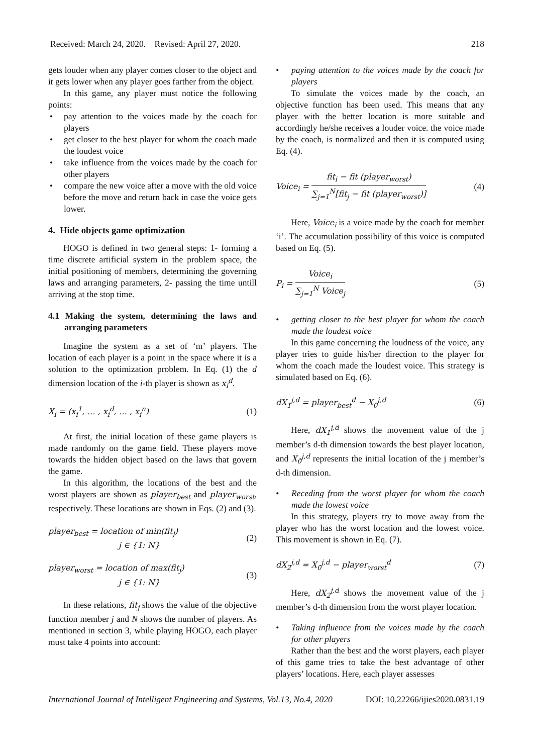Received: March 24, 2020. Revised: April 27, 2020. 218
gets louder when any player comes closer to the object and it gets lower when any player goes farther from the object.
In this game, any player must notice the following points:
• pay attention to the voices made by the coach for players
• get closer to the best player for whom the coach made the loudest voice
• take influence from the voices made by the coach for other players
• compare the new voice after a move with the old voice before the move and return back in case the voice gets lower.
4. Hide objects game optimization
HOGO is defined in two general steps: 1- forming a time discrete artificial system in the problem space, the initial positioning of members, determining the governing laws and arranging parameters, 2- passing the time untill arriving at the stop time.
4.1 Making the system, determining the laws and arranging parameters
Imagine the system as a set of ‘m’ players. The location of each player is a point in the space where it is a solution to the optimization problem. In Eq. (1) the d dimension location of the i-th player is shown as x<sub>i</sub><sup>d</sup>.
X<sub>i</sub> = (x<sub>i</sub><sup>1</sup>, … , x<sub>i</sub><sup>d</sup>, … , x<sub>i</sub><sup>n</sup>) (1)
At first, the initial location of these game players is made randomly on the game field. These players move towards the hidden object based on the laws that govern the game.
In this algorithm, the locations of the best and the worst players are shown as player<sub>best</sub> and player<sub>worst</sub>, respectively. These locations are shown in Eqs. (2) and (3).
player<sub>best</sub> = location of min(fit<sub>j</sub>)
j ∈ {1: N} (2)
player<sub>worst</sub> = location of max(fit<sub>j</sub>)
j ∈ {1: N} (3)
In these relations, fit<sub>j</sub> shows the value of the objective function member j and N shows the number of players. As mentioned in section 3, while playing HOGO, each player must take 4 points into account:
• paying attention to the voices made by the coach for players
To simulate the voices made by the coach, an objective function has been used. This means that any player with the better location is more suitable and accordingly he/she receives a louder voice. the voice made by the coach, is normalized and then it is computed using Eq. (4).
Voice<sub>i</sub> =
fit<sub>i</sub> − fit (player<sub>worst</sub>)
∑<sub>j=1</sub><sup>N</sup>[fit<sub>j</sub> − fit (player<sub>worst</sub>)]
(4)
Here, Voice<sub>i</sub> is a voice made by the coach for member ‘i’. The accumulation possibility of this voice is computed based on Eq. (5).
P<sub>i</sub> =
Voice<sub>i</sub>
∑<sub>j=1</sub><sup>N</sup> Voice<sub>j</sub>
(5)
• getting closer to the best player for whom the coach made the loudest voice
In this game concerning the loudness of the voice, any player tries to guide his/her direction to the player for whom the coach made the loudest voice. This strategy is simulated based on Eq. (6).
dX<sub>1</sub><sup>j,d</sup> = player<sub>best</sub><sup>d</sup> − X<sub>0</sub><sup>j,d</sup> (6)
Here, dX<sub>1</sub><sup>j,d</sup> shows the movement value of the j member’s d-th dimension towards the best player location, and X<sub>0</sub><sup>j,d</sup> represents the initial location of the j member’s d-th dimension.
• Receding from the worst player for whom the coach made the lowest voice
In this strategy, players try to move away from the player who has the worst location and the lowest voice. This movement is shown in Eq. (7).
dX<sub>2</sub><sup>j,d</sup> = X<sub>0</sub><sup>j,d</sup> − player<sub>worst</sub><sup>d</sup> (7)
Here, dX<sub>2</sub><sup>j,d</sup> shows the movement value of the j member’s d-th dimension from the worst player location.
• Taking influence from the voices made by the coach for other players
Rather than the best and the worst players, each player of this game tries to take the best advantage of other players’ locations. Here, each player assesses
International Journal of Intelligent Engineering and Systems, Vol.13, No.4, 2020 DOI: 10.22266/ijies2020.0831.19